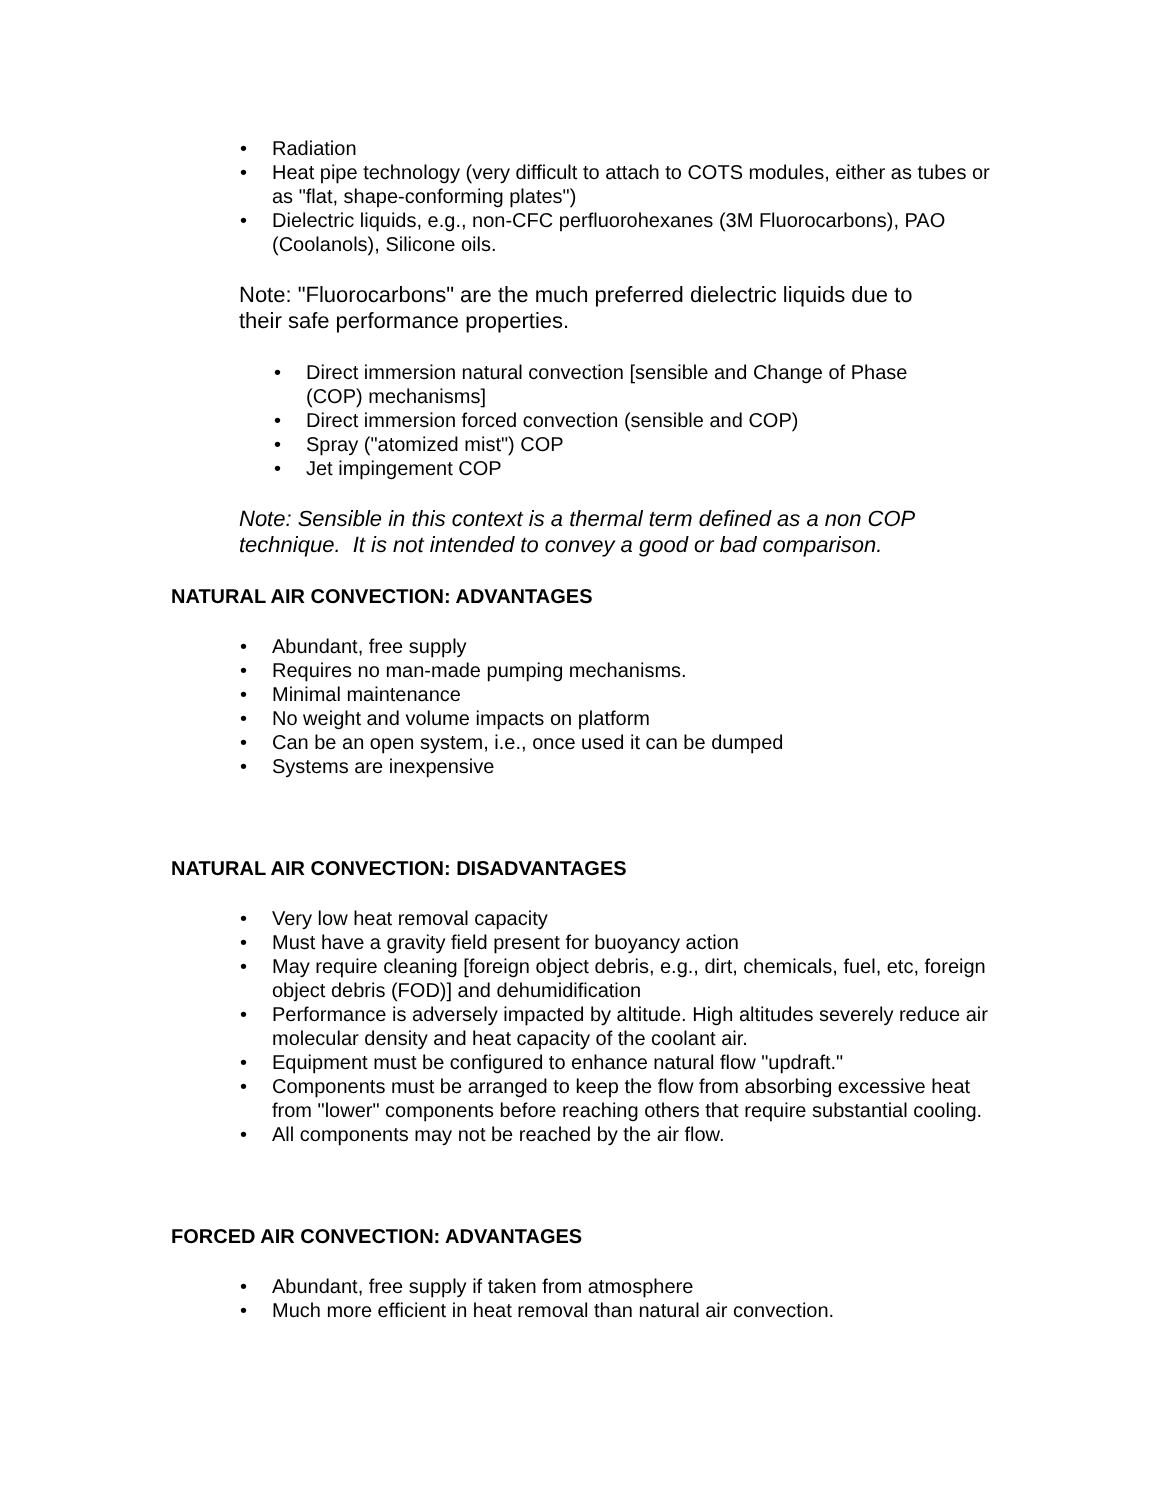• Radiation
• Heat pipe technology (very difficult to attach to COTS modules, either as tubes or as "flat, shape-conforming plates")
• Dielectric liquids, e.g., non-CFC perfluorohexanes (3M Fluorocarbons), PAO (Coolanols), Silicone oils.
Note: "Fluorocarbons" are the much preferred dielectric liquids due to their safe performance properties.
• Direct immersion natural convection [sensible and Change of Phase (COP) mechanisms]
• Direct immersion forced convection (sensible and COP)
• Spray ("atomized mist") COP
• Jet impingement COP
Note: Sensible in this context is a thermal term defined as a non COP technique. It is not intended to convey a good or bad comparison.
NATURAL AIR CONVECTION: ADVANTAGES
• Abundant, free supply
• Requires no man-made pumping mechanisms.
• Minimal maintenance
• No weight and volume impacts on platform
• Can be an open system, i.e., once used it can be dumped
• Systems are inexpensive
NATURAL AIR CONVECTION: DISADVANTAGES
• Very low heat removal capacity
• Must have a gravity field present for buoyancy action
• May require cleaning [foreign object debris, e.g., dirt, chemicals, fuel, etc, foreign object debris (FOD)] and dehumidification
• Performance is adversely impacted by altitude. High altitudes severely reduce air molecular density and heat capacity of the coolant air.
• Equipment must be configured to enhance natural flow "updraft."
• Components must be arranged to keep the flow from absorbing excessive heat from "lower" components before reaching others that require substantial cooling.
• All components may not be reached by the air flow.
FORCED AIR CONVECTION: ADVANTAGES
• Abundant, free supply if taken from atmosphere
• Much more efficient in heat removal than natural air convection.